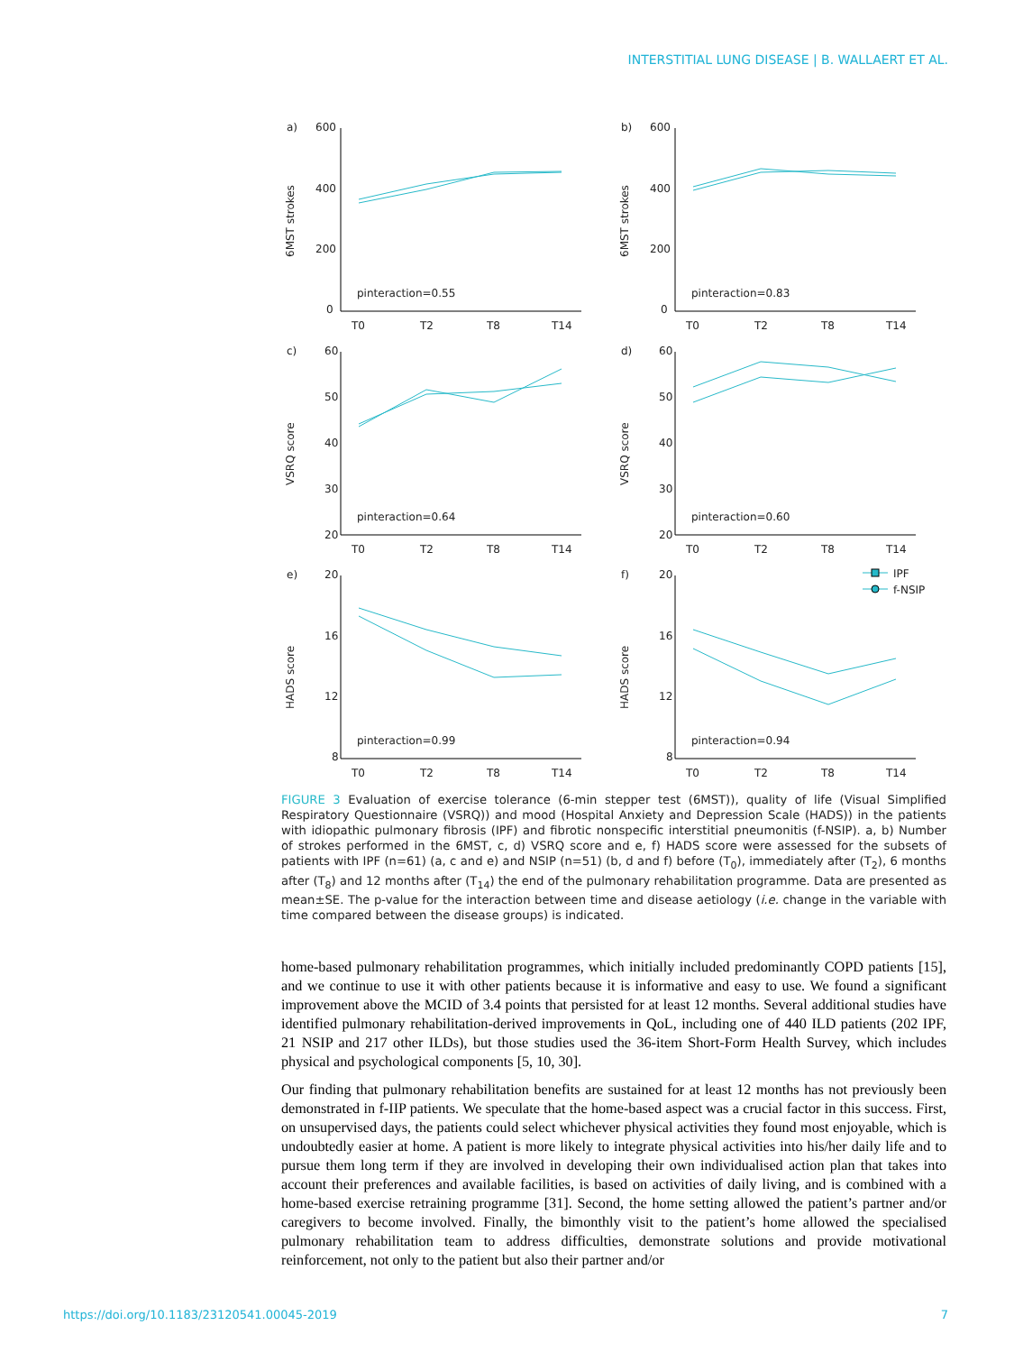INTERSTITIAL LUNG DISEASE | B. WALLAERT ET AL.
a)
600
400
200
0
6MST strokes
pinteraction=0.55
T0
T2
T8
T14
b)
600
400
200
0
6MST strokes
pinteraction=0.83
T0
T2
T8
T14
c)
60
50
40
30
20
VSRQ score
pinteraction=0.64
T0
T2
T8
T14
d)
60
50
40
30
20
VSRQ score
pinteraction=0.60
T0
T2
T8
T14
e)
20
16
12
8
HADS score
pinteraction=0.99
T0
T2
T8
T14
f)
20
16
12
8
HADS score
pinteraction=0.94
T0
T2
T8
T14
IPF
f-NSIP
FIGURE 3 Evaluation of exercise tolerance (6-min stepper test (6MST)), quality of life (Visual Simplified Respiratory Questionnaire (VSRQ)) and mood (Hospital Anxiety and Depression Scale (HADS)) in the patients with idiopathic pulmonary fibrosis (IPF) and fibrotic nonspecific interstitial pneumonitis (f-NSIP). a, b) Number of strokes performed in the 6MST, c, d) VSRQ score and e, f) HADS score were assessed for the subsets of patients with IPF (n=61) (a, c and e) and NSIP (n=51) (b, d and f) before (T<sub>0</sub>), immediately after (T<sub>2</sub>), 6 months after (T<sub>8</sub>) and 12 months after (T<sub>14</sub>) the end of the pulmonary rehabilitation programme. Data are presented as mean±SE. The p-value for the interaction between time and disease aetiology (i.e. change in the variable with time compared between the disease groups) is indicated.
home-based pulmonary rehabilitation programmes, which initially included predominantly COPD patients [15], and we continue to use it with other patients because it is informative and easy to use. We found a significant improvement above the MCID of 3.4 points that persisted for at least 12 months. Several additional studies have identified pulmonary rehabilitation-derived improvements in QoL, including one of 440 ILD patients (202 IPF, 21 NSIP and 217 other ILDs), but those studies used the 36-item Short-Form Health Survey, which includes physical and psychological components [5, 10, 30].
Our finding that pulmonary rehabilitation benefits are sustained for at least 12 months has not previously been demonstrated in f-IIP patients. We speculate that the home-based aspect was a crucial factor in this success. First, on unsupervised days, the patients could select whichever physical activities they found most enjoyable, which is undoubtedly easier at home. A patient is more likely to integrate physical activities into his/her daily life and to pursue them long term if they are involved in developing their own individualised action plan that takes into account their preferences and available facilities, is based on activities of daily living, and is combined with a home-based exercise retraining programme [31]. Second, the home setting allowed the patient’s partner and/or caregivers to become involved. Finally, the bimonthly visit to the patient’s home allowed the specialised pulmonary rehabilitation team to address difficulties, demonstrate solutions and provide motivational reinforcement, not only to the patient but also their partner and/or
https://doi.org/10.1183/23120541.00045-2019 7